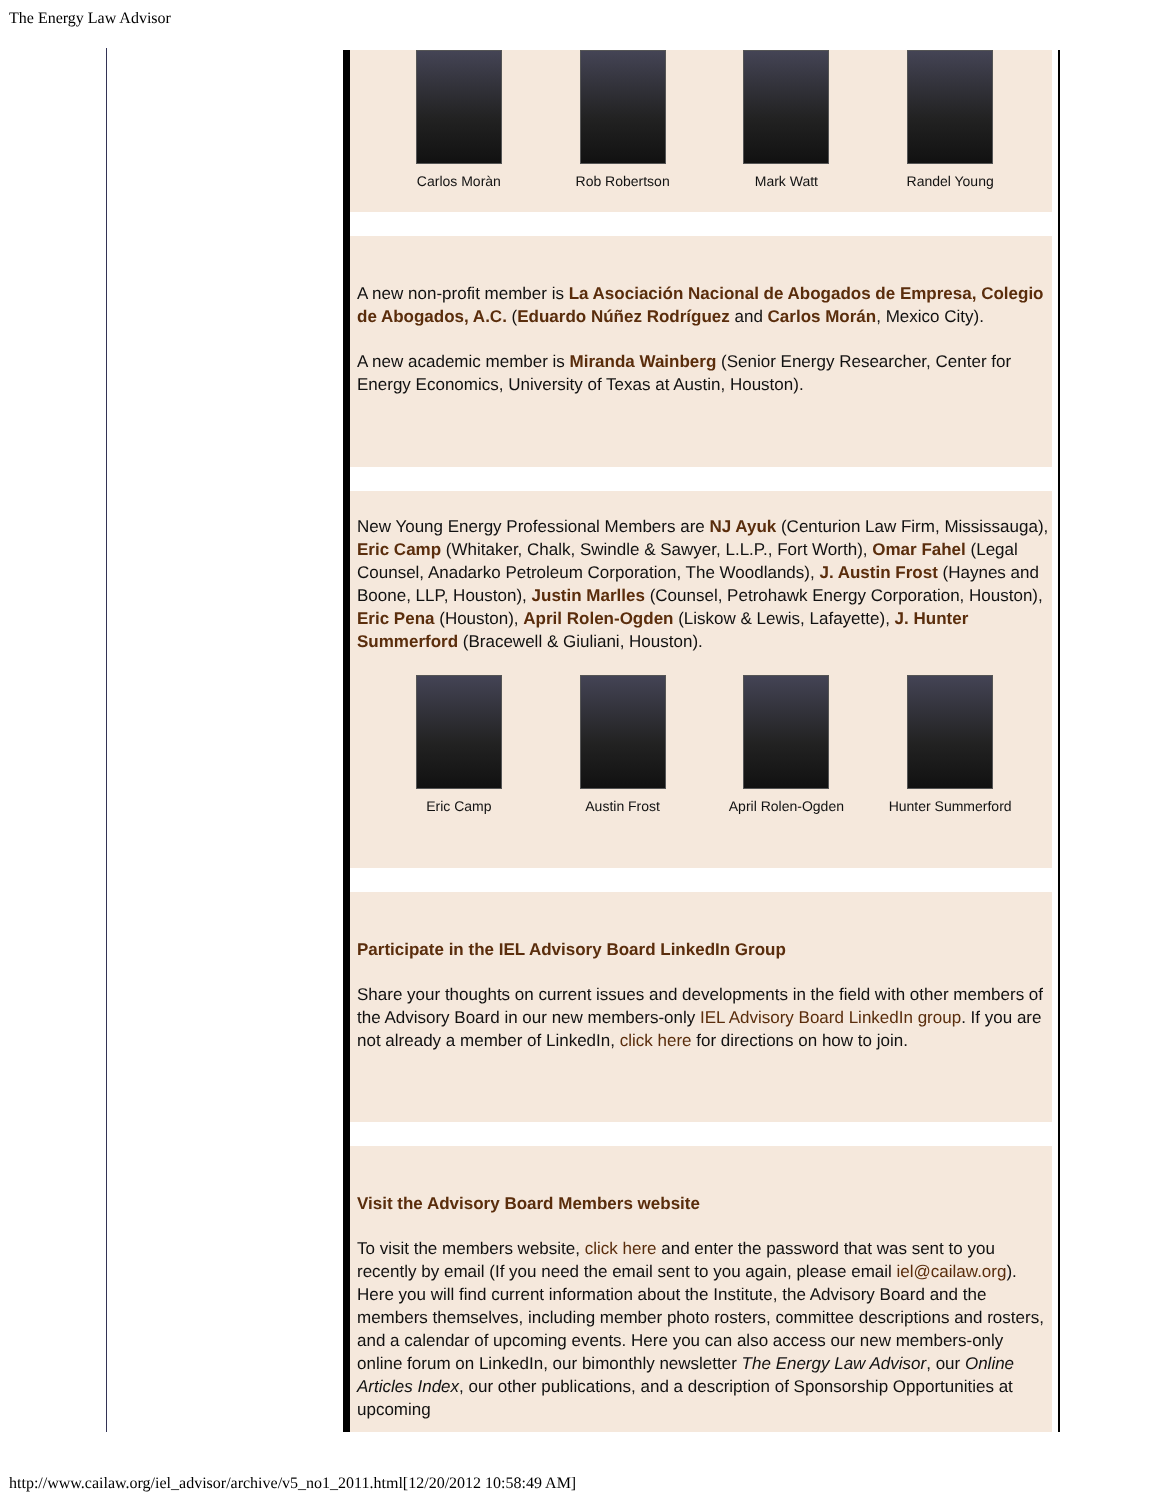The Energy Law Advisor
Carlos Moràn Rob Robertson Mark Watt Randel Young
A new non-profit member is La Asociación Nacional de Abogados de Empresa, Colegio de Abogados, A.C. (Eduardo Núñez Rodríguez and Carlos Morán, Mexico City).
A new academic member is Miranda Wainberg (Senior Energy Researcher, Center for Energy Economics, University of Texas at Austin, Houston).
New Young Energy Professional Members are NJ Ayuk (Centurion Law Firm, Mississauga), Eric Camp (Whitaker, Chalk, Swindle & Sawyer, L.L.P., Fort Worth), Omar Fahel (Legal Counsel, Anadarko Petroleum Corporation, The Woodlands), J. Austin Frost (Haynes and Boone, LLP, Houston), Justin Marlles (Counsel, Petrohawk Energy Corporation, Houston), Eric Pena (Houston), April Rolen-Ogden (Liskow & Lewis, Lafayette), J. Hunter Summerford (Bracewell & Giuliani, Houston).
Eric Camp Austin Frost April Rolen-Ogden Hunter Summerford
Participate in the IEL Advisory Board LinkedIn Group
Share your thoughts on current issues and developments in the field with other members of the Advisory Board in our new members-only IEL Advisory Board LinkedIn group. If you are not already a member of LinkedIn, click here for directions on how to join.
Visit the Advisory Board Members website
To visit the members website, click here and enter the password that was sent to you recently by email (If you need the email sent to you again, please email iel@cailaw.org). Here you will find current information about the Institute, the Advisory Board and the members themselves, including member photo rosters, committee descriptions and rosters, and a calendar of upcoming events. Here you can also access our new members-only online forum on LinkedIn, our bimonthly newsletter The Energy Law Advisor, our Online Articles Index, our other publications, and a description of Sponsorship Opportunities at upcoming
http://www.cailaw.org/iel_advisor/archive/v5_no1_2011.html[12/20/2012 10:58:49 AM]